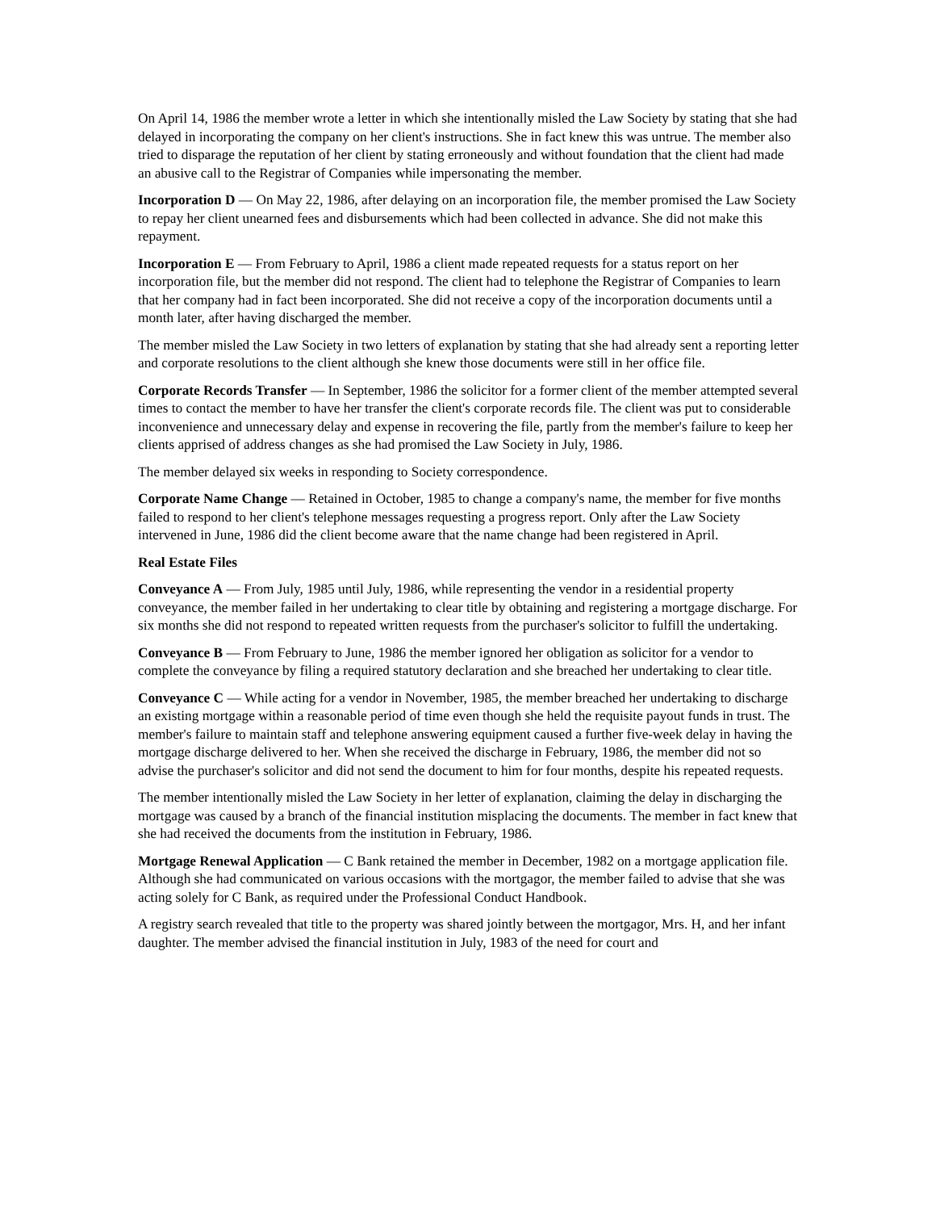On April 14, 1986 the member wrote a letter in which she intentionally misled the Law Society by stating that she had delayed in incorporating the company on her client's instructions. She in fact knew this was untrue. The member also tried to disparage the reputation of her client by stating erroneously and without foundation that the client had made an abusive call to the Registrar of Companies while impersonating the member.
Incorporation D — On May 22, 1986, after delaying on an incorporation file, the member promised the Law Society to repay her client unearned fees and disbursements which had been collected in advance. She did not make this repayment.
Incorporation E — From February to April, 1986 a client made repeated requests for a status report on her incorporation file, but the member did not respond. The client had to telephone the Registrar of Companies to learn that her company had in fact been incorporated. She did not receive a copy of the incorporation documents until a month later, after having discharged the member.
The member misled the Law Society in two letters of explanation by stating that she had already sent a reporting letter and corporate resolutions to the client although she knew those documents were still in her office file.
Corporate Records Transfer — In September, 1986 the solicitor for a former client of the member attempted several times to contact the member to have her transfer the client's corporate records file. The client was put to considerable inconvenience and unnecessary delay and expense in recovering the file, partly from the member's failure to keep her clients apprised of address changes as she had promised the Law Society in July, 1986.
The member delayed six weeks in responding to Society correspondence.
Corporate Name Change — Retained in October, 1985 to change a company's name, the member for five months failed to respond to her client's telephone messages requesting a progress report. Only after the Law Society intervened in June, 1986 did the client become aware that the name change had been registered in April.
Real Estate Files
Conveyance A — From July, 1985 until July, 1986, while representing the vendor in a residential property conveyance, the member failed in her undertaking to clear title by obtaining and registering a mortgage discharge. For six months she did not respond to repeated written requests from the purchaser's solicitor to fulfill the undertaking.
Conveyance B — From February to June, 1986 the member ignored her obligation as solicitor for a vendor to complete the conveyance by filing a required statutory declaration and she breached her undertaking to clear title.
Conveyance C — While acting for a vendor in November, 1985, the member breached her undertaking to discharge an existing mortgage within a reasonable period of time even though she held the requisite payout funds in trust. The member's failure to maintain staff and telephone answering equipment caused a further five-week delay in having the mortgage discharge delivered to her. When she received the discharge in February, 1986, the member did not so advise the purchaser's solicitor and did not send the document to him for four months, despite his repeated requests.
The member intentionally misled the Law Society in her letter of explanation, claiming the delay in discharging the mortgage was caused by a branch of the financial institution misplacing the documents. The member in fact knew that she had received the documents from the institution in February, 1986.
Mortgage Renewal Application — C Bank retained the member in December, 1982 on a mortgage application file. Although she had communicated on various occasions with the mortgagor, the member failed to advise that she was acting solely for C Bank, as required under the Professional Conduct Handbook.
A registry search revealed that title to the property was shared jointly between the mortgagor, Mrs. H, and her infant daughter. The member advised the financial institution in July, 1983 of the need for court and